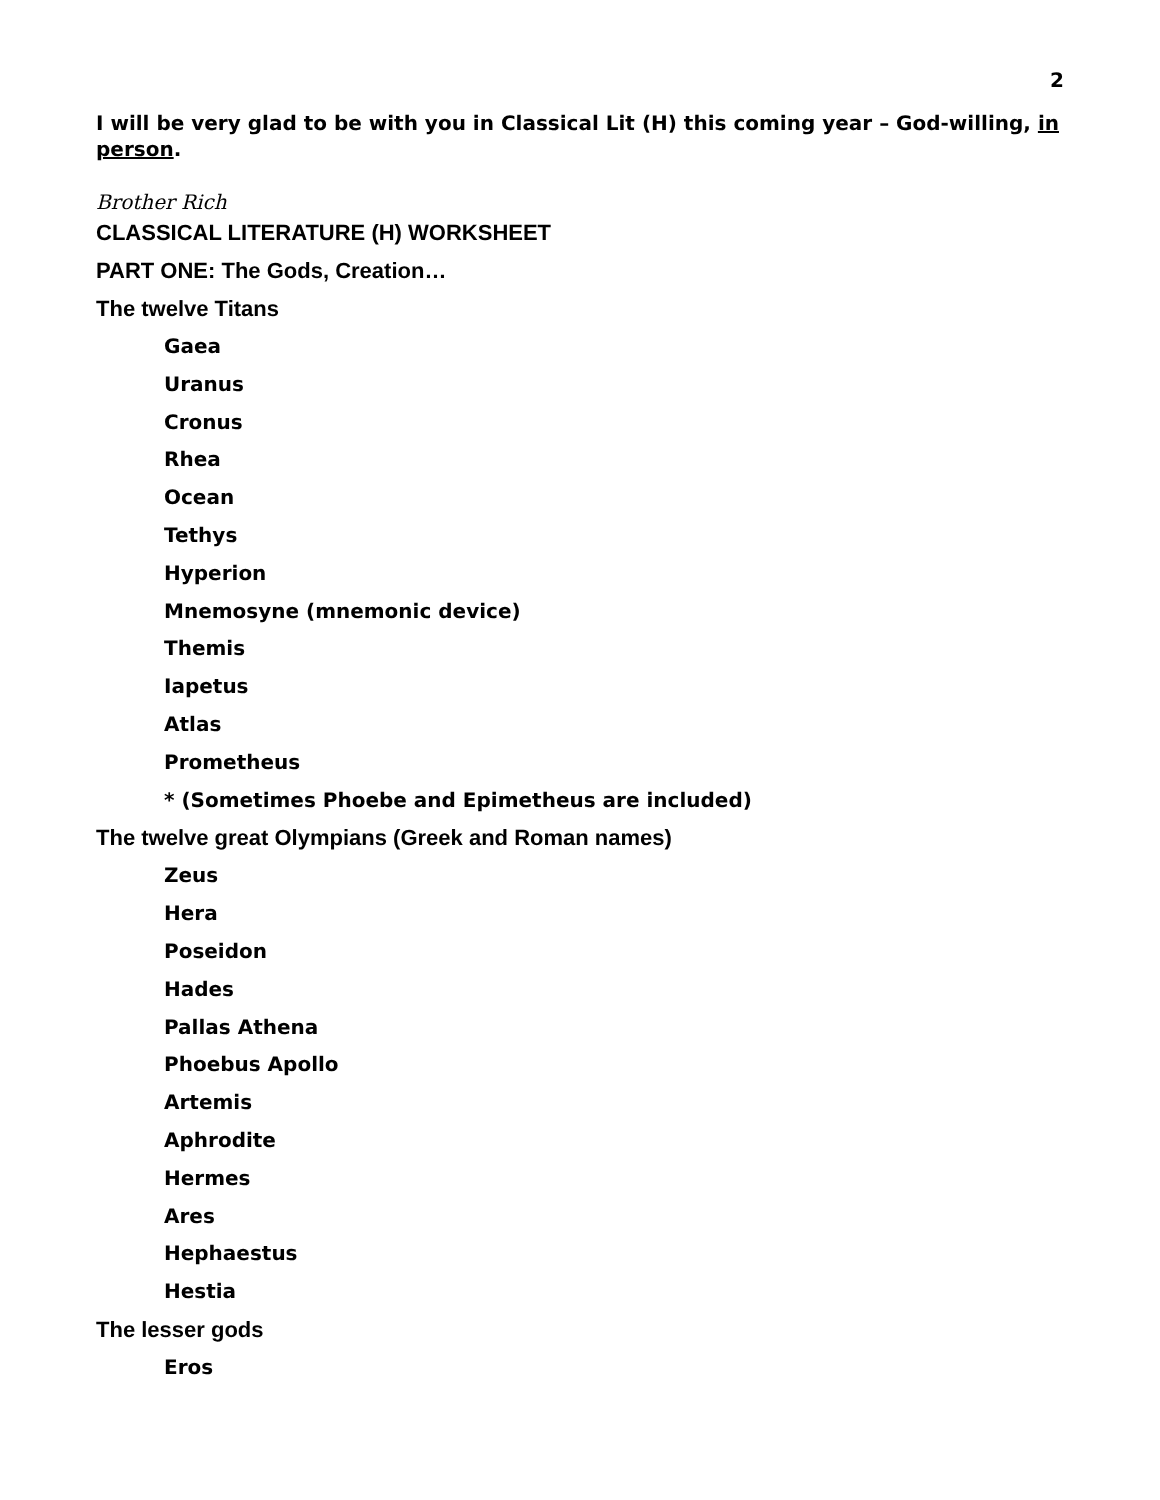2
I will be very glad to be with you in Classical Lit (H) this coming year – God-willing, in person.
Brother Rich
CLASSICAL LITERATURE (H) WORKSHEET
PART ONE: The Gods, Creation…
The twelve Titans
Gaea
Uranus
Cronus
Rhea
Ocean
Tethys
Hyperion
Mnemosyne (mnemonic device)
Themis
Iapetus
Atlas
Prometheus
* (Sometimes Phoebe and Epimetheus are included)
The twelve great Olympians (Greek and Roman names)
Zeus
Hera
Poseidon
Hades
Pallas Athena
Phoebus Apollo
Artemis
Aphrodite
Hermes
Ares
Hephaestus
Hestia
The lesser gods
Eros